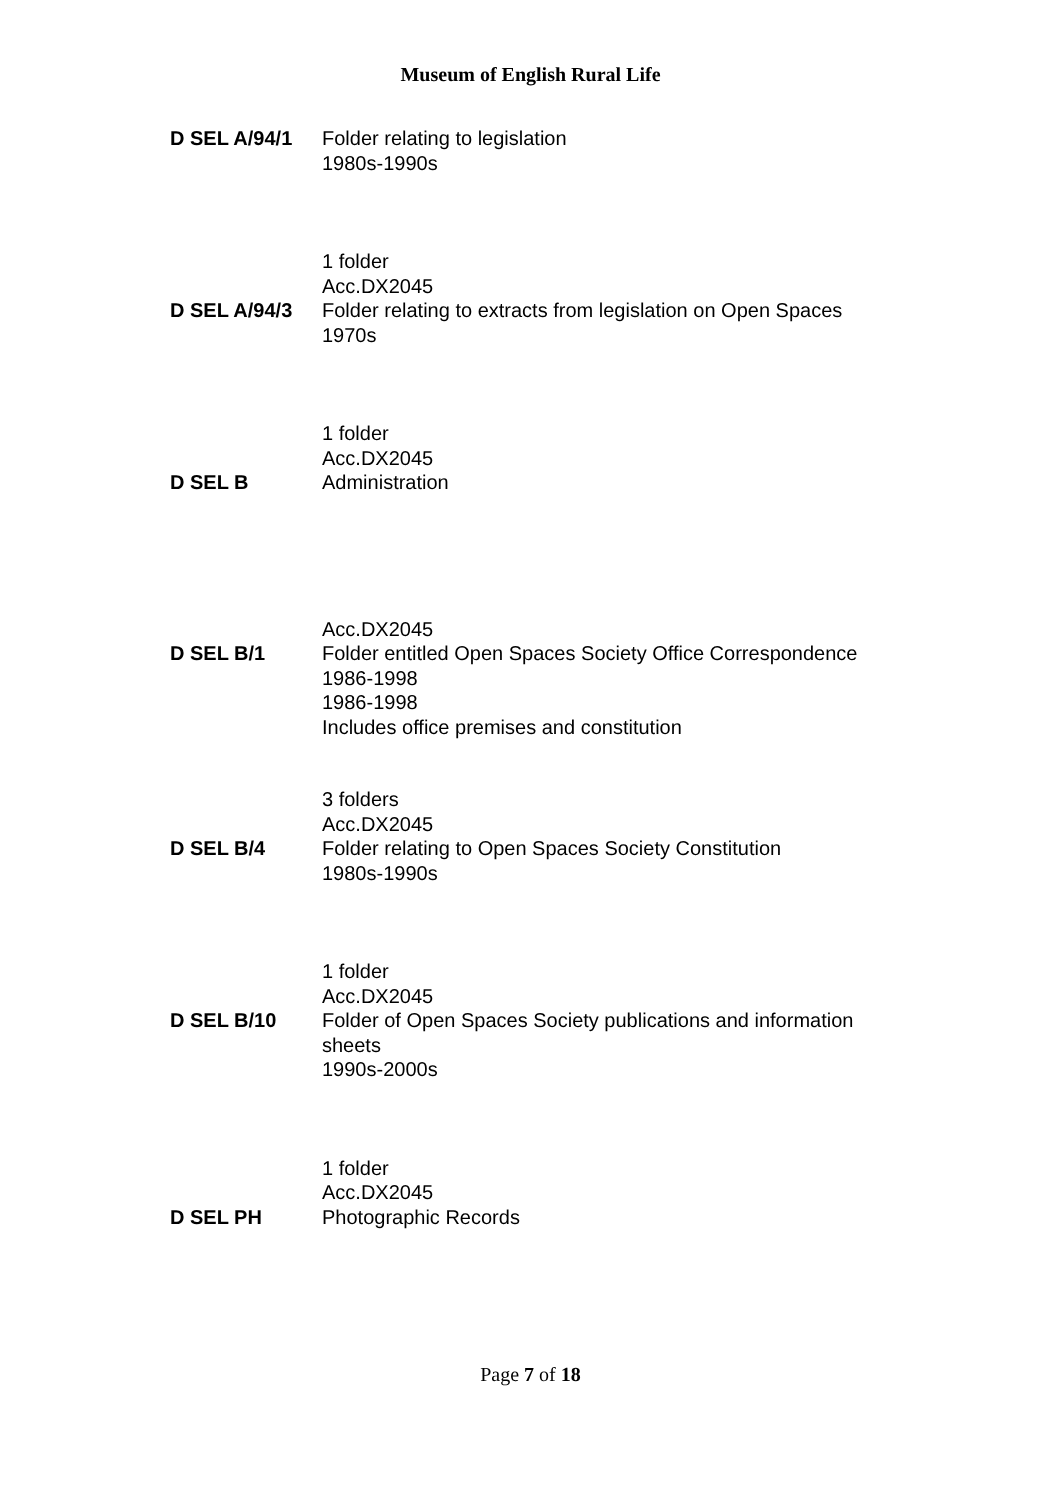Museum of English Rural Life
D SEL A/94/1 Folder relating to legislation
1980s-1990s
1 folder
Acc.DX2045
D SEL A/94/3 Folder relating to extracts from legislation on Open Spaces
1970s
1 folder
Acc.DX2045
D SEL B Administration
Acc.DX2045
D SEL B/1 Folder entitled Open Spaces Society Office Correspondence
1986-1998
1986-1998
Includes office premises and constitution
3 folders
Acc.DX2045
D SEL B/4 Folder relating to Open Spaces Society Constitution
1980s-1990s
1 folder
Acc.DX2045
D SEL B/10 Folder of Open Spaces Society publications and information sheets
1990s-2000s
1 folder
Acc.DX2045
D SEL PH Photographic Records
Page 7 of 18